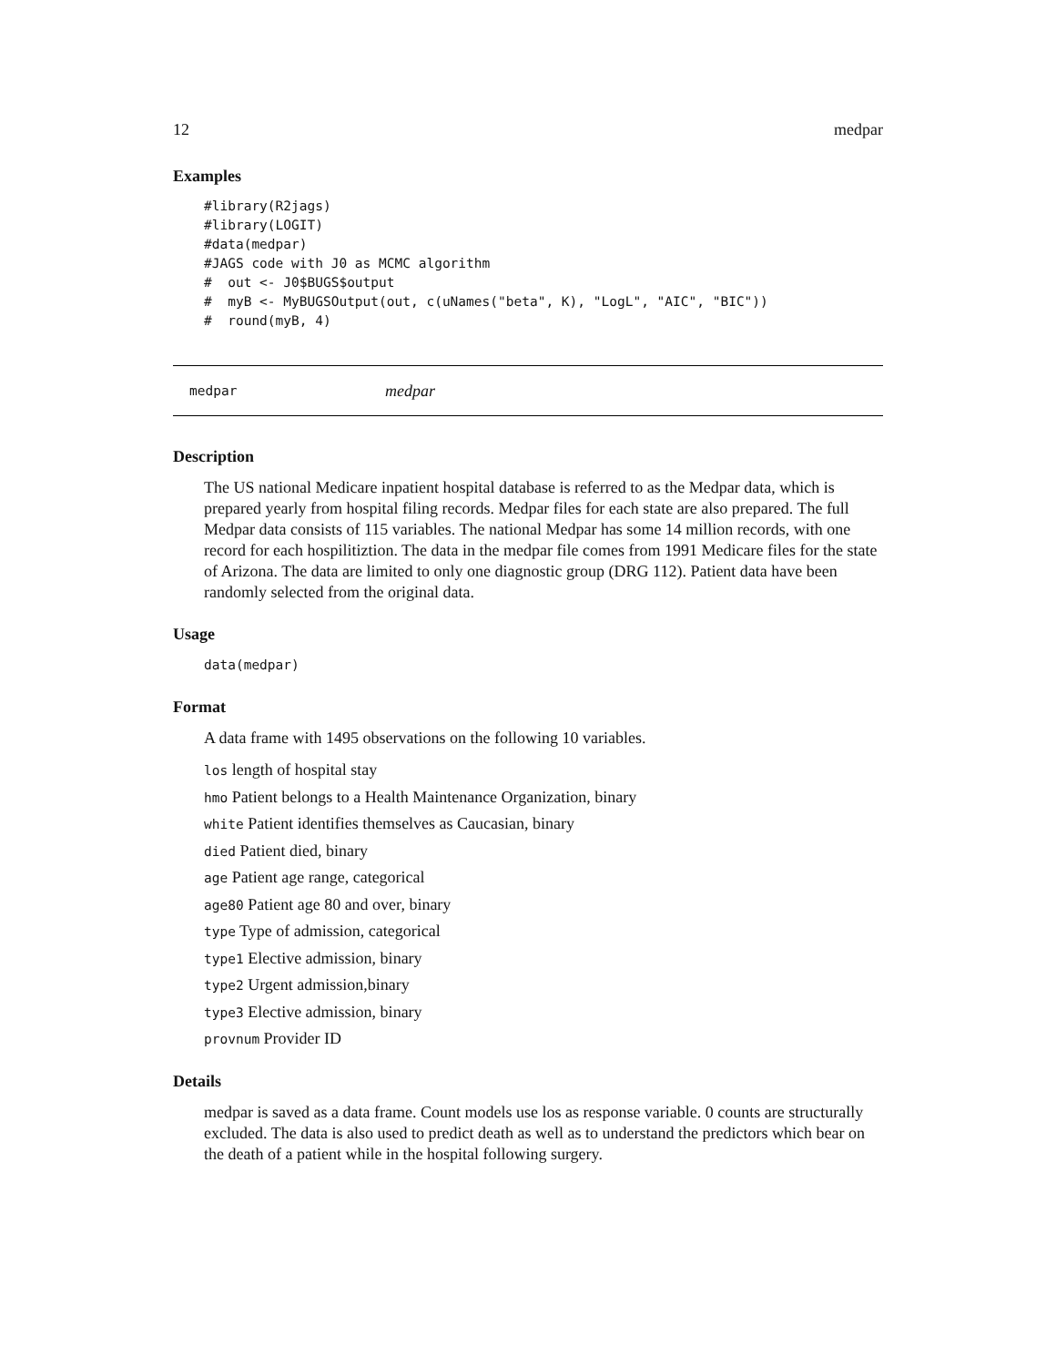12 medpar
Examples
#library(R2jags)
#library(LOGIT)
#data(medpar)
#JAGS code with J0 as MCMC algorithm
#  out <- J0$BUGS$output
#  myB <- MyBUGSOutput(out, c(uNames("beta", K), "LogL", "AIC", "BIC"))
#  round(myB, 4)
medpar medpar
Description
The US national Medicare inpatient hospital database is referred to as the Medpar data, which is prepared yearly from hospital filing records. Medpar files for each state are also prepared. The full Medpar data consists of 115 variables. The national Medpar has some 14 million records, with one record for each hospilitiztion. The data in the medpar file comes from 1991 Medicare files for the state of Arizona. The data are limited to only one diagnostic group (DRG 112). Patient data have been randomly selected from the original data.
Usage
data(medpar)
Format
A data frame with 1495 observations on the following 10 variables.
los length of hospital stay
hmo Patient belongs to a Health Maintenance Organization, binary
white Patient identifies themselves as Caucasian, binary
died Patient died, binary
age Patient age range, categorical
age80 Patient age 80 and over, binary
type Type of admission, categorical
type1 Elective admission, binary
type2 Urgent admission,binary
type3 Elective admission, binary
provnum Provider ID
Details
medpar is saved as a data frame. Count models use los as response variable. 0 counts are structurally excluded. The data is also used to predict death as well as to understand the predictors which bear on the death of a patient while in the hospital following surgery.